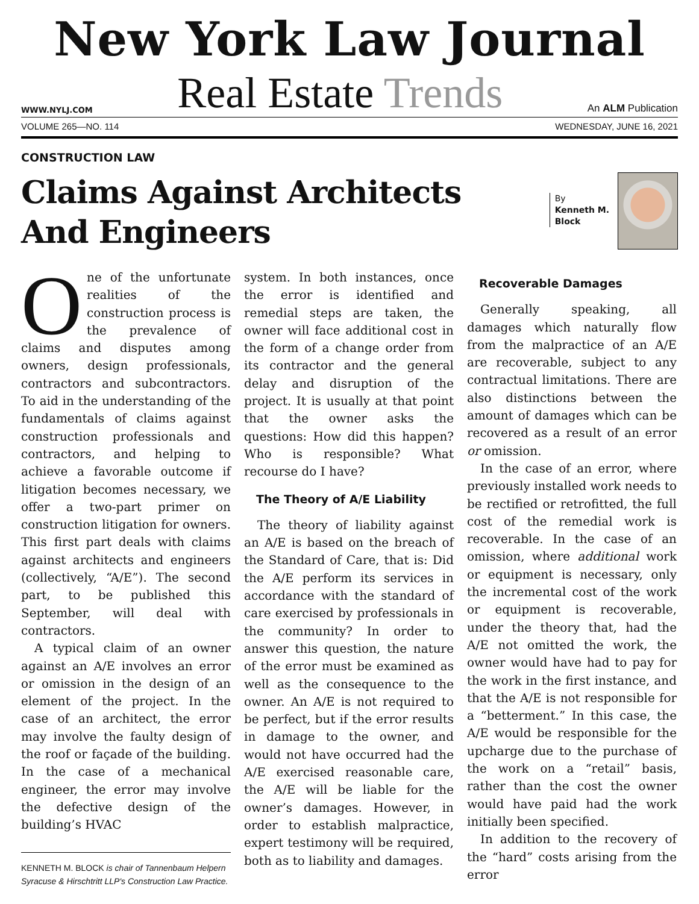New York Law Journal
WWW.NYLJ.COM Real Estate Trends An ALM Publication
VOLUME 265—NO. 114 WEDNESDAY, JUNE 16, 2021
CONSTRUCTION LAW
Claims Against Architects
And Engineers
By
Kenneth M.
Block
One of the unfortunate realities of the construction process is the prevalence of claims and disputes among owners, design professionals, contractors and subcontractors. To aid in the understanding of the fundamentals of claims against construction professionals and contractors, and helping to achieve a favorable outcome if litigation becomes necessary, we offer a two-part primer on construction litigation for owners. This first part deals with claims against architects and engineers (collectively, “A/E”). The second part, to be published this September, will deal with contractors.
A typical claim of an owner against an A/E involves an error or omission in the design of an element of the project. In the case of an architect, the error may involve the faulty design of the roof or façade of the building. In the case of a mechanical engineer, the error may involve the defective design of the building’s HVAC
KENNETH M. BLOCK is chair of Tannenbaum Helpern Syracuse & Hirschtritt LLP's Construction Law Practice.
system. In both instances, once the error is identified and remedial steps are taken, the owner will face additional cost in the form of a change order from its contractor and the general delay and disruption of the project. It is usually at that point that the owner asks the questions: How did this happen? Who is responsible? What recourse do I have?
The Theory of A/E Liability
The theory of liability against an A/E is based on the breach of the Standard of Care, that is: Did the A/E perform its services in accordance with the standard of care exercised by professionals in the community? In order to answer this question, the nature of the error must be examined as well as the consequence to the owner. An A/E is not required to be perfect, but if the error results in damage to the owner, and would not have occurred had the A/E exercised reasonable care, the A/E will be liable for the owner’s damages. However, in order to establish malpractice, expert testimony will be required, both as to liability and damages.
Recoverable Damages
Generally speaking, all damages which naturally flow from the malpractice of an A/E are recoverable, subject to any contractual limitations. There are also distinctions between the amount of damages which can be recovered as a result of an error or omission.
In the case of an error, where previously installed work needs to be rectified or retrofitted, the full cost of the remedial work is recoverable. In the case of an omission, where additional work or equipment is necessary, only the incremental cost of the work or equipment is recoverable, under the theory that, had the A/E not omitted the work, the owner would have had to pay for the work in the first instance, and that the A/E is not responsible for a “betterment.” In this case, the A/E would be responsible for the upcharge due to the purchase of the work on a “retail” basis, rather than the cost the owner would have paid had the work initially been specified.
In addition to the recovery of the “hard” costs arising from the error